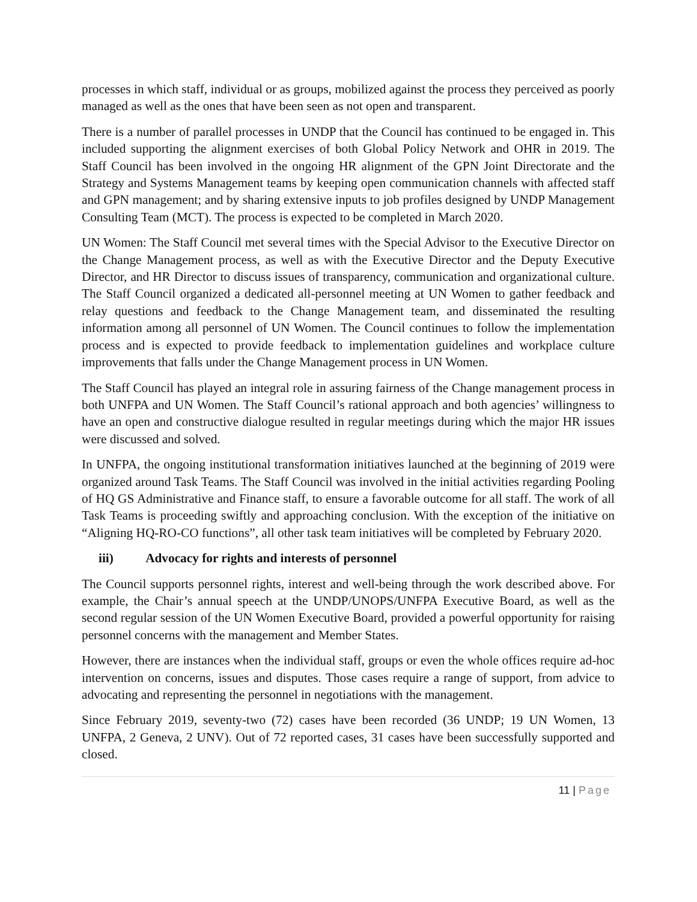processes in which staff, individual or as groups, mobilized against the process they perceived as poorly managed as well as the ones that have been seen as not open and transparent.
There is a number of parallel processes in UNDP that the Council has continued to be engaged in. This included supporting the alignment exercises of both Global Policy Network and OHR in 2019. The Staff Council has been involved in the ongoing HR alignment of the GPN Joint Directorate and the Strategy and Systems Management teams by keeping open communication channels with affected staff and GPN management; and by sharing extensive inputs to job profiles designed by UNDP Management Consulting Team (MCT). The process is expected to be completed in March 2020.
UN Women: The Staff Council met several times with the Special Advisor to the Executive Director on the Change Management process, as well as with the Executive Director and the Deputy Executive Director, and HR Director to discuss issues of transparency, communication and organizational culture. The Staff Council organized a dedicated all-personnel meeting at UN Women to gather feedback and relay questions and feedback to the Change Management team, and disseminated the resulting information among all personnel of UN Women. The Council continues to follow the implementation process and is expected to provide feedback to implementation guidelines and workplace culture improvements that falls under the Change Management process in UN Women.
The Staff Council has played an integral role in assuring fairness of the Change management process in both UNFPA and UN Women. The Staff Council’s rational approach and both agencies’ willingness to have an open and constructive dialogue resulted in regular meetings during which the major HR issues were discussed and solved.
In UNFPA, the ongoing institutional transformation initiatives launched at the beginning of 2019 were organized around Task Teams. The Staff Council was involved in the initial activities regarding Pooling of HQ GS Administrative and Finance staff, to ensure a favorable outcome for all staff. The work of all Task Teams is proceeding swiftly and approaching conclusion. With the exception of the initiative on “Aligning HQ-RO-CO functions”, all other task team initiatives will be completed by February 2020.
iii) Advocacy for rights and interests of personnel
The Council supports personnel rights, interest and well-being through the work described above. For example, the Chair’s annual speech at the UNDP/UNOPS/UNFPA Executive Board, as well as the second regular session of the UN Women Executive Board, provided a powerful opportunity for raising personnel concerns with the management and Member States.
However, there are instances when the individual staff, groups or even the whole offices require ad-hoc intervention on concerns, issues and disputes. Those cases require a range of support, from advice to advocating and representing the personnel in negotiations with the management.
Since February 2019, seventy-two (72) cases have been recorded (36 UNDP; 19 UN Women, 13 UNFPA, 2 Geneva, 2 UNV). Out of 72 reported cases, 31 cases have been successfully supported and closed.
11 | Page